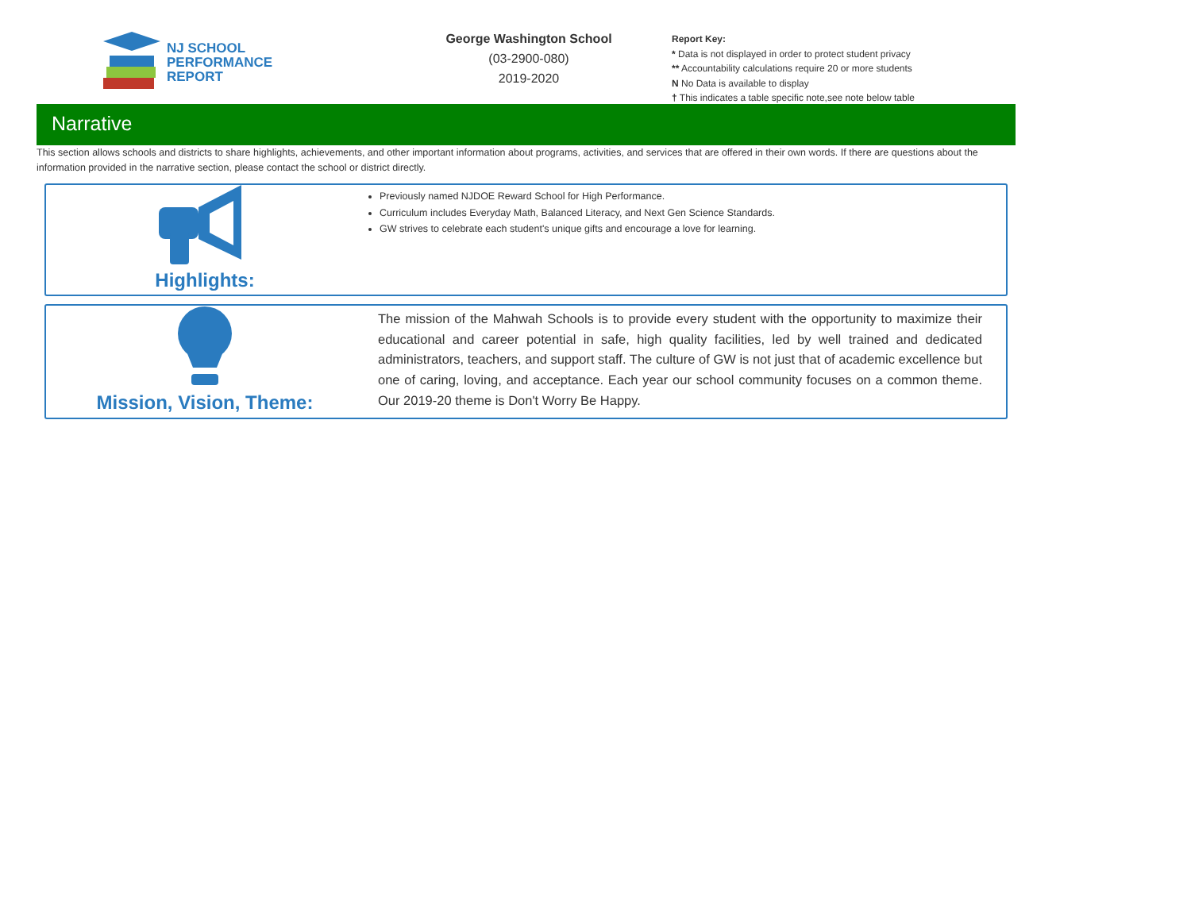NJ SCHOOL
PERFORMANCE
REPORT
George Washington School
(03-2900-080)
2019-2020
Report Key:
* Data is not displayed in order to protect student privacy
** Accountability calculations require 20 or more students
N No Data is available to display
† This indicates a table specific note,see note below table
Narrative
This section allows schools and districts to share highlights, achievements, and other important information about programs, activities, and services that are offered in their own words. If there are questions about the information provided in the narrative section, please contact the school or district directly.
Highlights:
Previously named NJDOE Reward School for High Performance.
Curriculum includes Everyday Math, Balanced Literacy, and Next Gen Science Standards.
GW strives to celebrate each student's unique gifts and encourage a love for learning.
Mission, Vision, Theme:
The mission of the Mahwah Schools is to provide every student with the opportunity to maximize their educational and career potential in safe, high quality facilities, led by well trained and dedicated administrators, teachers, and support staff. The culture of GW is not just that of academic excellence but one of caring, loving, and acceptance. Each year our school community focuses on a common theme. Our 2019-20 theme is Don't Worry Be Happy.